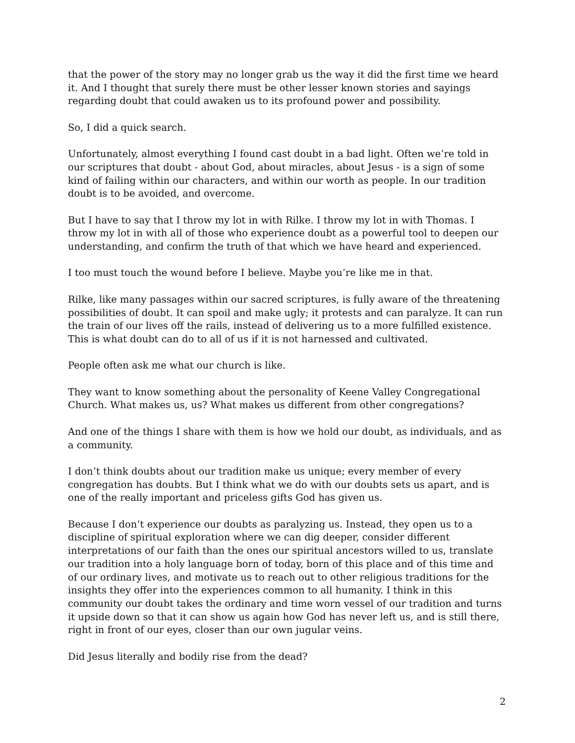that the power of the story may no longer grab us the way it did the first time we heard it. And I thought that surely there must be other lesser known stories and sayings regarding doubt that could awaken us to its profound power and possibility.
So, I did a quick search.
Unfortunately, almost everything I found cast doubt in a bad light. Often we’re told in our scriptures that doubt - about God, about miracles, about Jesus - is a sign of some kind of failing within our characters, and within our worth as people. In our tradition doubt is to be avoided, and overcome.
But I have to say that I throw my lot in with Rilke. I throw my lot in with Thomas. I throw my lot in with all of those who experience doubt as a powerful tool to deepen our understanding, and confirm the truth of that which we have heard and experienced.
I too must touch the wound before I believe. Maybe you’re like me in that.
Rilke, like many passages within our sacred scriptures, is fully aware of the threatening possibilities of doubt. It can spoil and make ugly; it protests and can paralyze. It can run the train of our lives off the rails, instead of delivering us to a more fulfilled existence. This is what doubt can do to all of us if it is not harnessed and cultivated.
People often ask me what our church is like.
They want to know something about the personality of Keene Valley Congregational Church. What makes us, us? What makes us different from other congregations?
And one of the things I share with them is how we hold our doubt, as individuals, and as a community.
I don’t think doubts about our tradition make us unique; every member of every congregation has doubts. But I think what we do with our doubts sets us apart, and is one of the really important and priceless gifts God has given us.
Because I don’t experience our doubts as paralyzing us. Instead, they open us to a discipline of spiritual exploration where we can dig deeper, consider different interpretations of our faith than the ones our spiritual ancestors willed to us, translate our tradition into a holy language born of today, born of this place and of this time and of our ordinary lives, and motivate us to reach out to other religious traditions for the insights they offer into the experiences common to all humanity. I think in this community our doubt takes the ordinary and time worn vessel of our tradition and turns it upside down so that it can show us again how God has never left us, and is still there, right in front of our eyes, closer than our own jugular veins.
Did Jesus literally and bodily rise from the dead?
2